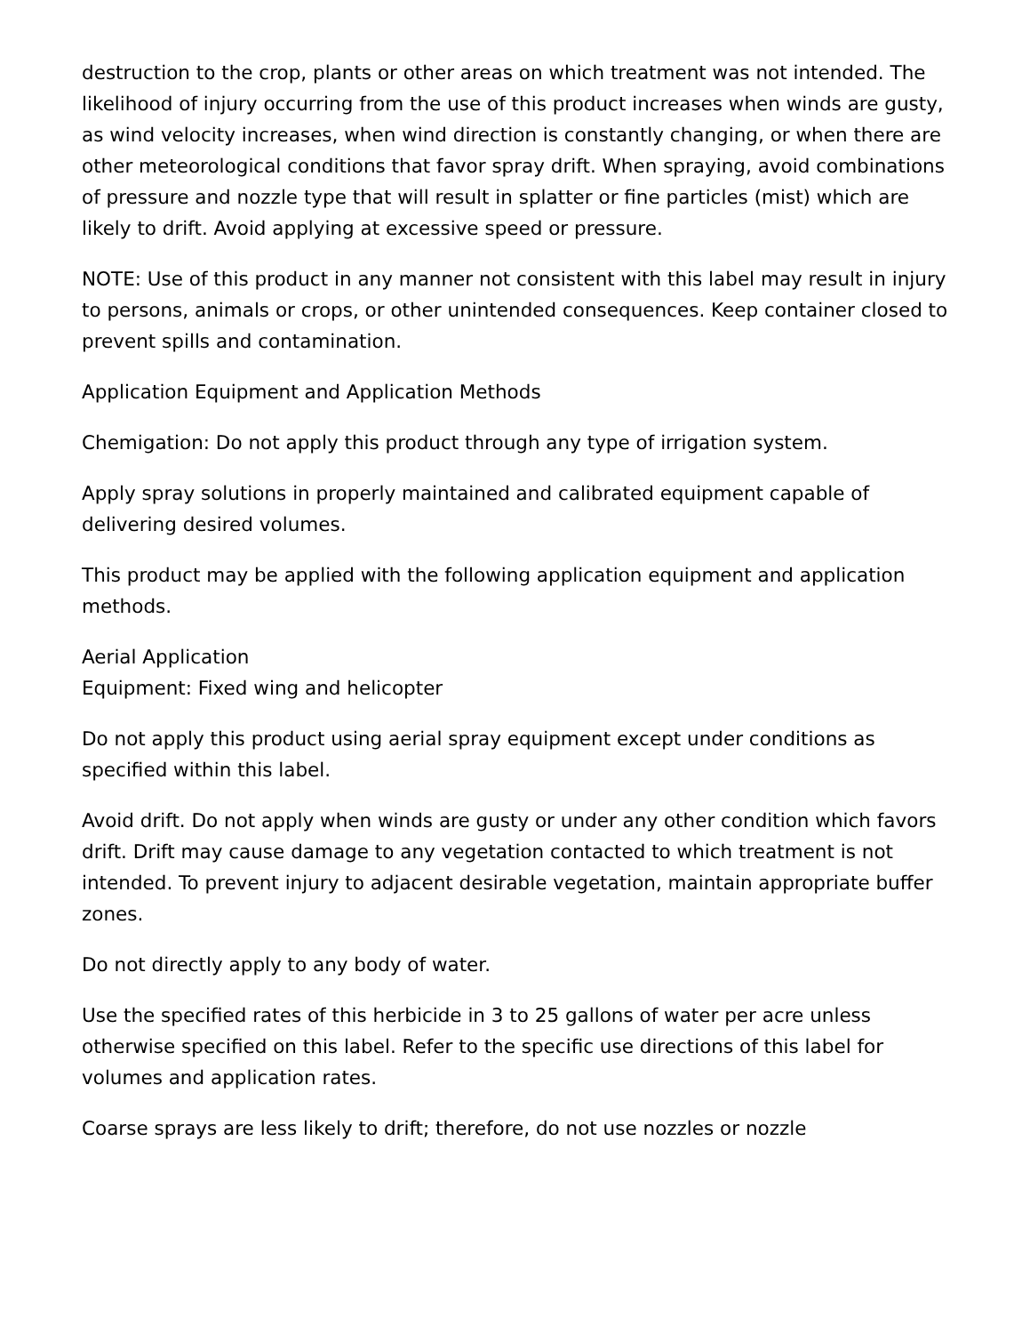destruction to the crop, plants or other areas on which treatment was not intended. The likelihood of injury occurring from the use of this product increases when winds are gusty, as wind velocity increases, when wind direction is constantly changing, or when there are other meteorological conditions that favor spray drift. When spraying, avoid combinations of pressure and nozzle type that will result in splatter or fine particles (mist) which are likely to drift. Avoid applying at excessive speed or pressure.
NOTE: Use of this product in any manner not consistent with this label may result in injury to persons, animals or crops, or other unintended consequences. Keep container closed to prevent spills and contamination.
Application Equipment and Application Methods
Chemigation: Do not apply this product through any type of irrigation system.
Apply spray solutions in properly maintained and calibrated equipment capable of delivering desired volumes.
This product may be applied with the following application equipment and application methods.
Aerial Application
Equipment: Fixed wing and helicopter
Do not apply this product using aerial spray equipment except under conditions as specified within this label.
Avoid drift. Do not apply when winds are gusty or under any other condition which favors drift. Drift may cause damage to any vegetation contacted to which treatment is not intended. To prevent injury to adjacent desirable vegetation, maintain appropriate buffer zones.
Do not directly apply to any body of water.
Use the specified rates of this herbicide in 3 to 25 gallons of water per acre unless otherwise specified on this label. Refer to the specific use directions of this label for volumes and application rates.
Coarse sprays are less likely to drift; therefore, do not use nozzles or nozzle